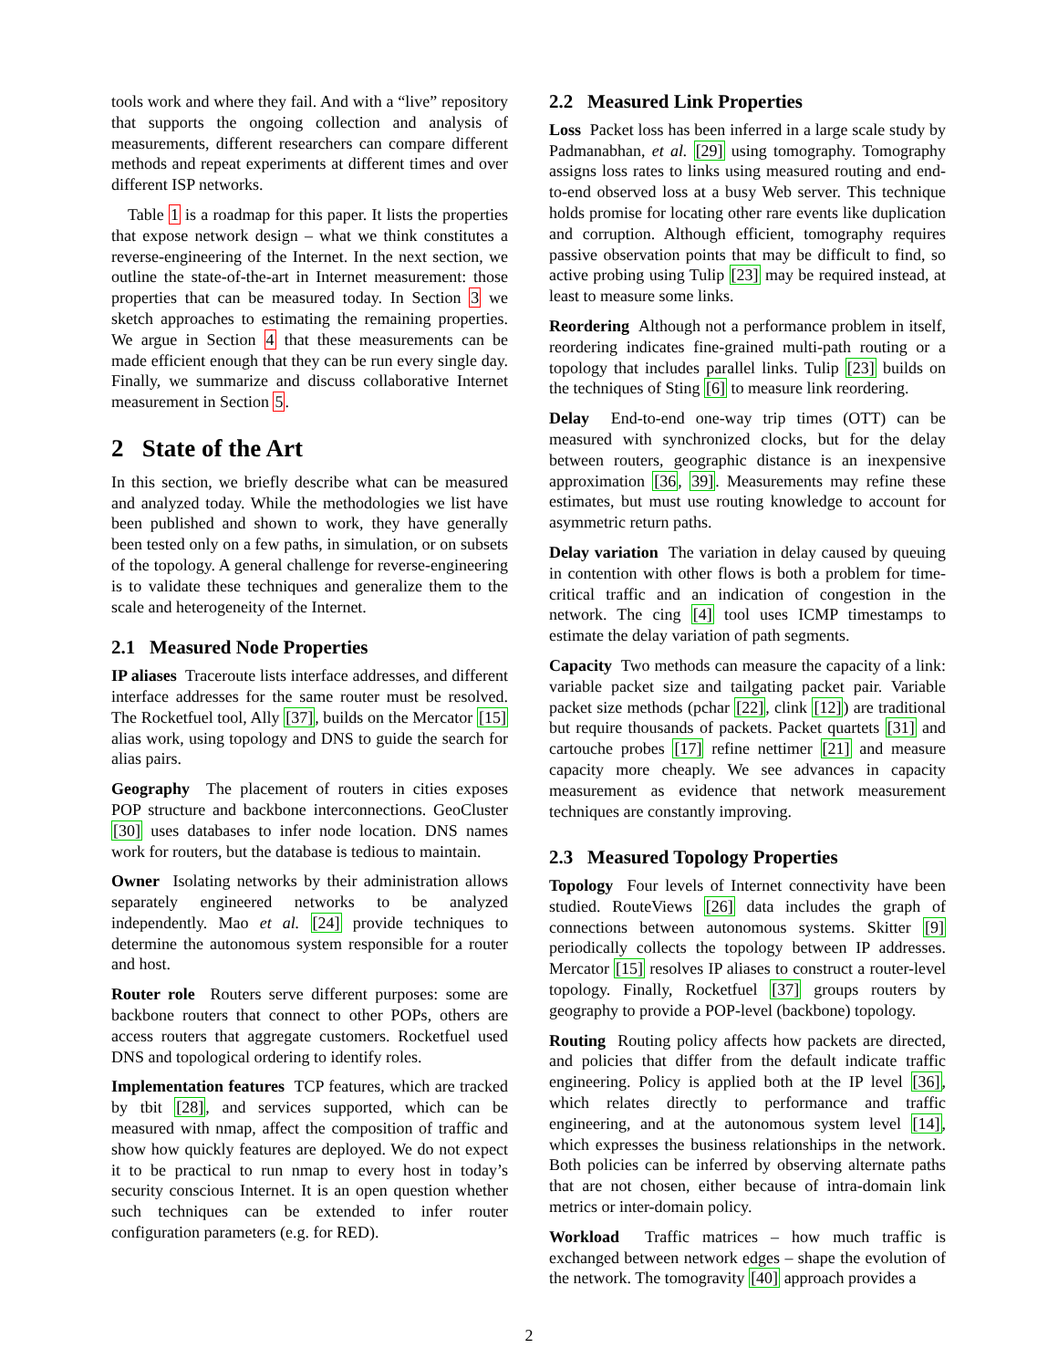tools work and where they fail. And with a “live” repository that supports the ongoing collection and analysis of measurements, different researchers can compare different methods and repeat experiments at different times and over different ISP networks.
Table 1 is a roadmap for this paper. It lists the properties that expose network design – what we think constitutes a reverse-engineering of the Internet. In the next section, we outline the state-of-the-art in Internet measurement: those properties that can be measured today. In Section 3 we sketch approaches to estimating the remaining properties. We argue in Section 4 that these measurements can be made efficient enough that they can be run every single day. Finally, we summarize and discuss collaborative Internet measurement in Section 5.
2 State of the Art
In this section, we briefly describe what can be measured and analyzed today. While the methodologies we list have been published and shown to work, they have generally been tested only on a few paths, in simulation, or on subsets of the topology. A general challenge for reverse-engineering is to validate these techniques and generalize them to the scale and heterogeneity of the Internet.
2.1 Measured Node Properties
IP aliases Traceroute lists interface addresses, and different interface addresses for the same router must be resolved. The Rocketfuel tool, Ally [37], builds on the Mercator [15] alias work, using topology and DNS to guide the search for alias pairs.
Geography The placement of routers in cities exposes POP structure and backbone interconnections. GeoCluster [30] uses databases to infer node location. DNS names work for routers, but the database is tedious to maintain.
Owner Isolating networks by their administration allows separately engineered networks to be analyzed independently. Mao et al. [24] provide techniques to determine the autonomous system responsible for a router and host.
Router role Routers serve different purposes: some are backbone routers that connect to other POPs, others are access routers that aggregate customers. Rocketfuel used DNS and topological ordering to identify roles.
Implementation features TCP features, which are tracked by tbit [28], and services supported, which can be measured with nmap, affect the composition of traffic and show how quickly features are deployed. We do not expect it to be practical to run nmap to every host in today’s security conscious Internet. It is an open question whether such techniques can be extended to infer router configuration parameters (e.g. for RED).
2.2 Measured Link Properties
Loss Packet loss has been inferred in a large scale study by Padmanabhan, et al. [29] using tomography. Tomography assigns loss rates to links using measured routing and end-to-end observed loss at a busy Web server. This technique holds promise for locating other rare events like duplication and corruption. Although efficient, tomography requires passive observation points that may be difficult to find, so active probing using Tulip [23] may be required instead, at least to measure some links.
Reordering Although not a performance problem in itself, reordering indicates fine-grained multi-path routing or a topology that includes parallel links. Tulip [23] builds on the techniques of Sting [6] to measure link reordering.
Delay End-to-end one-way trip times (OTT) can be measured with synchronized clocks, but for the delay between routers, geographic distance is an inexpensive approximation [36, 39]. Measurements may refine these estimates, but must use routing knowledge to account for asymmetric return paths.
Delay variation The variation in delay caused by queuing in contention with other flows is both a problem for time-critical traffic and an indication of congestion in the network. The cing [4] tool uses ICMP timestamps to estimate the delay variation of path segments.
Capacity Two methods can measure the capacity of a link: variable packet size and tailgating packet pair. Variable packet size methods (pchar [22], clink [12]) are traditional but require thousands of packets. Packet quartets [31] and cartouche probes [17] refine nettimer [21] and measure capacity more cheaply. We see advances in capacity measurement as evidence that network measurement techniques are constantly improving.
2.3 Measured Topology Properties
Topology Four levels of Internet connectivity have been studied. RouteViews [26] data includes the graph of connections between autonomous systems. Skitter [9] periodically collects the topology between IP addresses. Mercator [15] resolves IP aliases to construct a router-level topology. Finally, Rocketfuel [37] groups routers by geography to provide a POP-level (backbone) topology.
Routing Routing policy affects how packets are directed, and policies that differ from the default indicate traffic engineering. Policy is applied both at the IP level [36], which relates directly to performance and traffic engineering, and at the autonomous system level [14], which expresses the business relationships in the network. Both policies can be inferred by observing alternate paths that are not chosen, either because of intra-domain link metrics or inter-domain policy.
Workload Traffic matrices – how much traffic is exchanged between network edges – shape the evolution of the network. The tomogravity [40] approach provides a
2